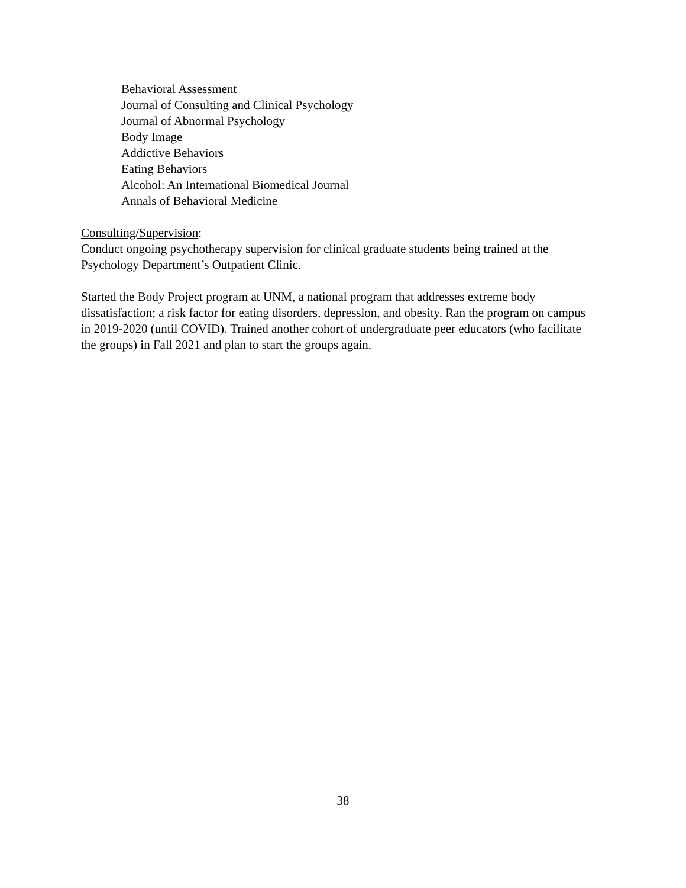Behavioral Assessment
Journal of Consulting and Clinical Psychology
Journal of Abnormal Psychology
Body Image
Addictive Behaviors
Eating Behaviors
Alcohol: An International Biomedical Journal
Annals of Behavioral Medicine
Consulting/Supervision:
Conduct ongoing psychotherapy supervision for clinical graduate students being trained at the Psychology Department’s Outpatient Clinic.
Started the Body Project program at UNM, a national program that addresses extreme body dissatisfaction; a risk factor for eating disorders, depression, and obesity. Ran the program on campus in 2019-2020 (until COVID). Trained another cohort of undergraduate peer educators (who facilitate the groups) in Fall 2021 and plan to start the groups again.
38